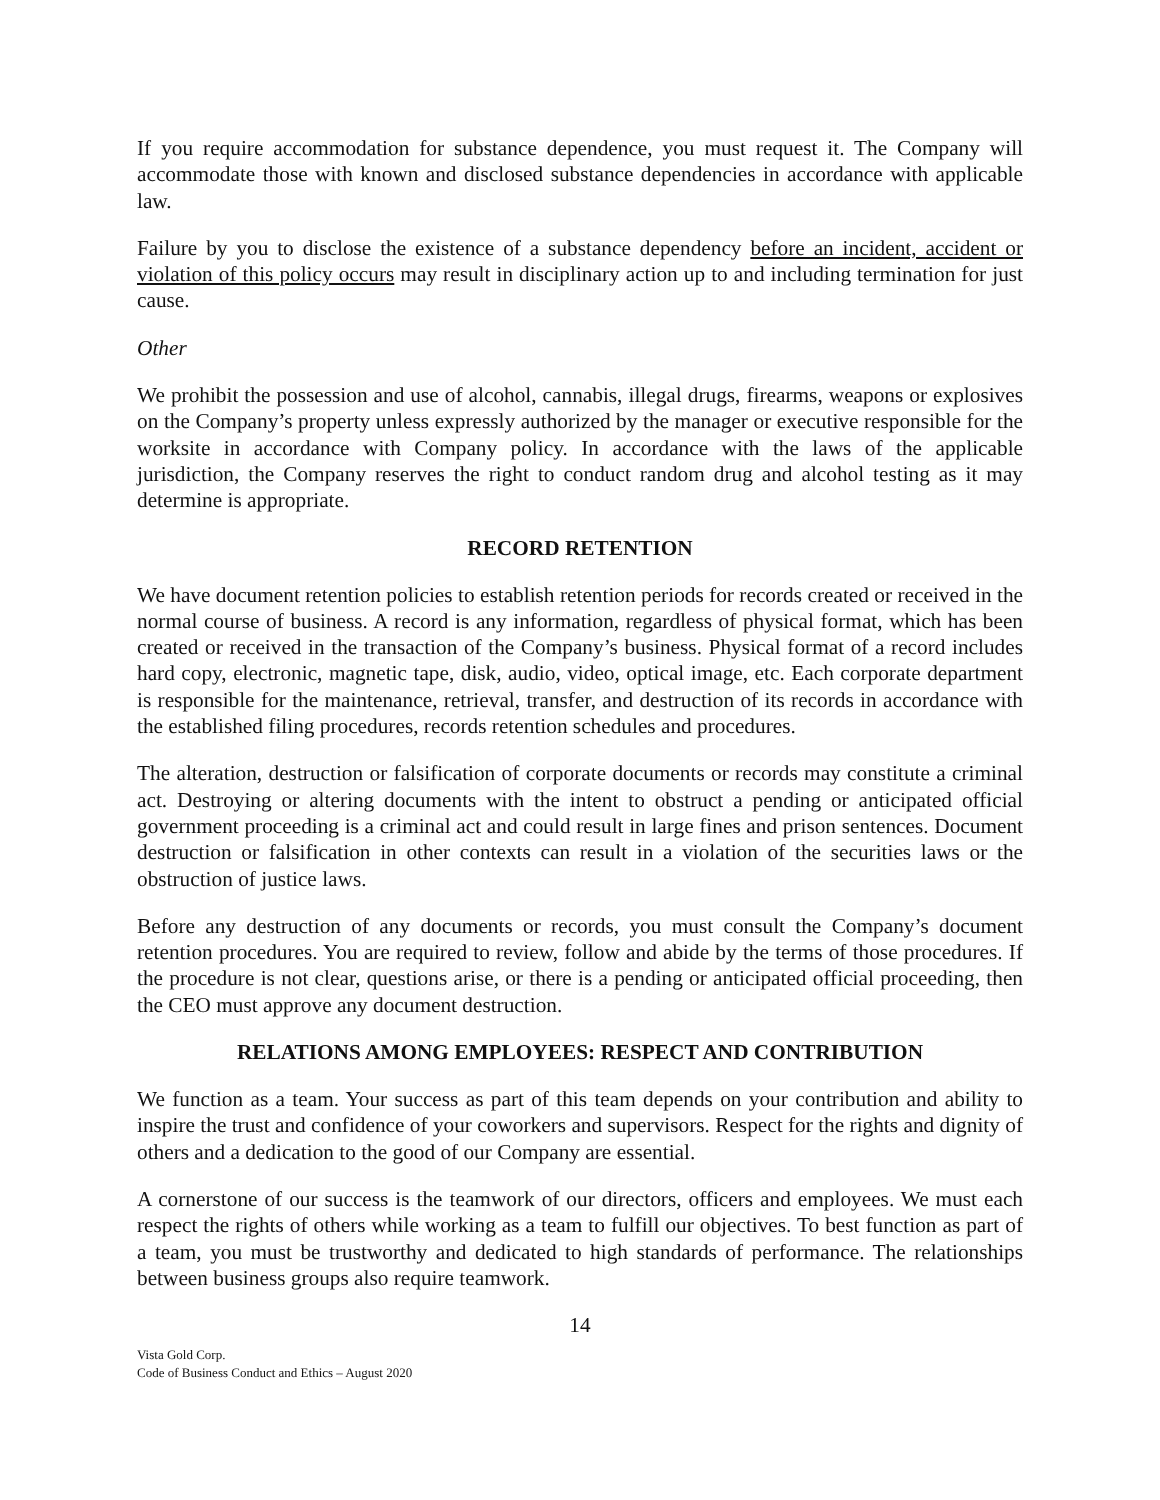If you require accommodation for substance dependence, you must request it. The Company will accommodate those with known and disclosed substance dependencies in accordance with applicable law.
Failure by you to disclose the existence of a substance dependency before an incident, accident or violation of this policy occurs may result in disciplinary action up to and including termination for just cause.
Other
We prohibit the possession and use of alcohol, cannabis, illegal drugs, firearms, weapons or explosives on the Company’s property unless expressly authorized by the manager or executive responsible for the worksite in accordance with Company policy. In accordance with the laws of the applicable jurisdiction, the Company reserves the right to conduct random drug and alcohol testing as it may determine is appropriate.
RECORD RETENTION
We have document retention policies to establish retention periods for records created or received in the normal course of business. A record is any information, regardless of physical format, which has been created or received in the transaction of the Company’s business. Physical format of a record includes hard copy, electronic, magnetic tape, disk, audio, video, optical image, etc. Each corporate department is responsible for the maintenance, retrieval, transfer, and destruction of its records in accordance with the established filing procedures, records retention schedules and procedures.
The alteration, destruction or falsification of corporate documents or records may constitute a criminal act. Destroying or altering documents with the intent to obstruct a pending or anticipated official government proceeding is a criminal act and could result in large fines and prison sentences. Document destruction or falsification in other contexts can result in a violation of the securities laws or the obstruction of justice laws.
Before any destruction of any documents or records, you must consult the Company’s document retention procedures. You are required to review, follow and abide by the terms of those procedures. If the procedure is not clear, questions arise, or there is a pending or anticipated official proceeding, then the CEO must approve any document destruction.
RELATIONS AMONG EMPLOYEES: RESPECT AND CONTRIBUTION
We function as a team. Your success as part of this team depends on your contribution and ability to inspire the trust and confidence of your coworkers and supervisors. Respect for the rights and dignity of others and a dedication to the good of our Company are essential.
A cornerstone of our success is the teamwork of our directors, officers and employees. We must each respect the rights of others while working as a team to fulfill our objectives. To best function as part of a team, you must be trustworthy and dedicated to high standards of performance. The relationships between business groups also require teamwork.
14
Vista Gold Corp.
Code of Business Conduct and Ethics – August 2020